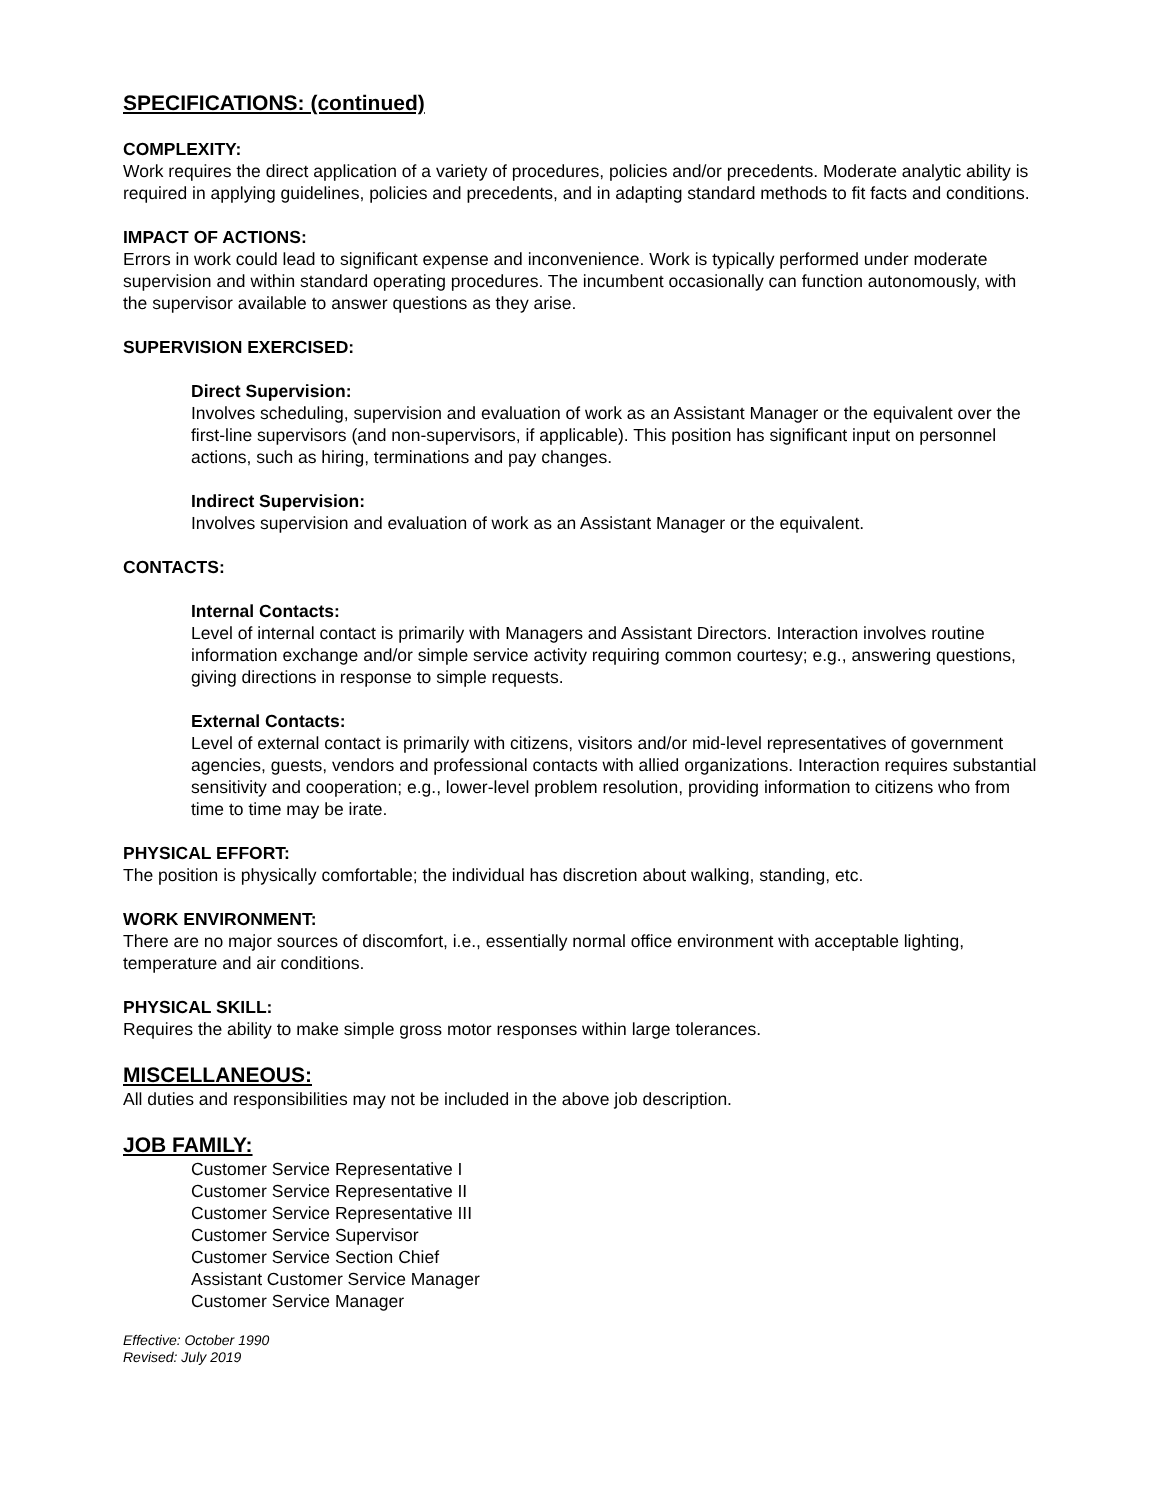SPECIFICATIONS: (continued)
COMPLEXITY:
Work requires the direct application of a variety of procedures, policies and/or precedents. Moderate analytic ability is required in applying guidelines, policies and precedents, and in adapting standard methods to fit facts and conditions.
IMPACT OF ACTIONS:
Errors in work could lead to significant expense and inconvenience. Work is typically performed under moderate supervision and within standard operating procedures. The incumbent occasionally can function autonomously, with the supervisor available to answer questions as they arise.
SUPERVISION EXERCISED:
Direct Supervision:
Involves scheduling, supervision and evaluation of work as an Assistant Manager or the equivalent over the first-line supervisors (and non-supervisors, if applicable). This position has significant input on personnel actions, such as hiring, terminations and pay changes.
Indirect Supervision:
Involves supervision and evaluation of work as an Assistant Manager or the equivalent.
CONTACTS:
Internal Contacts:
Level of internal contact is primarily with Managers and Assistant Directors. Interaction involves routine information exchange and/or simple service activity requiring common courtesy; e.g., answering questions, giving directions in response to simple requests.
External Contacts:
Level of external contact is primarily with citizens, visitors and/or mid-level representatives of government agencies, guests, vendors and professional contacts with allied organizations. Interaction requires substantial sensitivity and cooperation; e.g., lower-level problem resolution, providing information to citizens who from time to time may be irate.
PHYSICAL EFFORT:
The position is physically comfortable; the individual has discretion about walking, standing, etc.
WORK ENVIRONMENT:
There are no major sources of discomfort, i.e., essentially normal office environment with acceptable lighting, temperature and air conditions.
PHYSICAL SKILL:
Requires the ability to make simple gross motor responses within large tolerances.
MISCELLANEOUS:
All duties and responsibilities may not be included in the above job description.
JOB FAMILY:
Customer Service Representative I
Customer Service Representative II
Customer Service Representative III
Customer Service Supervisor
Customer Service Section Chief
Assistant Customer Service Manager
Customer Service Manager
Effective: October 1990
Revised: July 2019